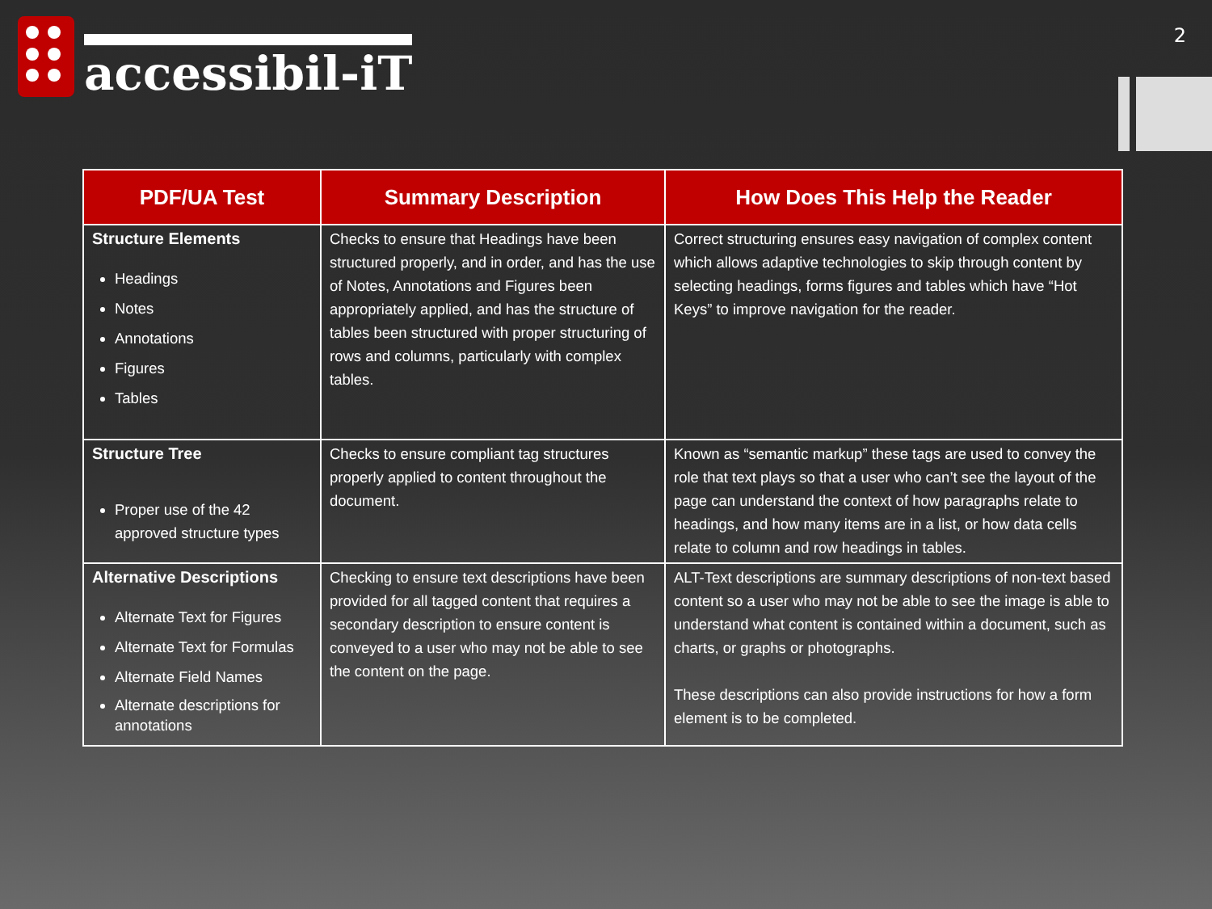accessibil-iT
2
| PDF/UA Test | Summary Description | How Does This Help the Reader |
| --- | --- | --- |
| Structure Elements Headings Notes Annotations Figures Tables | Checks to ensure that Headings have been structured properly, and in order, and has the use of Notes, Annotations and Figures been appropriately applied, and has the structure of tables been structured with proper structuring of rows and columns, particularly with complex tables. | Correct structuring ensures easy navigation of complex content which allows adaptive technologies to skip through content by selecting headings, forms figures and tables which have “Hot Keys” to improve navigation for the reader. |
| Structure Tree Proper use of the 42 approved structure types | Checks to ensure compliant tag structures properly applied to content throughout the document. | Known as “semantic markup” these tags are used to convey the role that text plays so that a user who can’t see the layout of the page can understand the context of how paragraphs relate to headings, and how many items are in a list, or how data cells relate to column and row headings in tables. |
| Alternative Descriptions Alternate Text for Figures Alternate Text for Formulas Alternate Field Names Alternate descriptions for annotations | Checking to ensure text descriptions have been provided for all tagged content that requires a secondary description to ensure content is conveyed to a user who may not be able to see the content on the page. | ALT-Text descriptions are summary descriptions of non-text based content so a user who may not be able to see the image is able to understand what content is contained within a document, such as charts, or graphs or photographs. These descriptions can also provide instructions for how a form element is to be completed. |